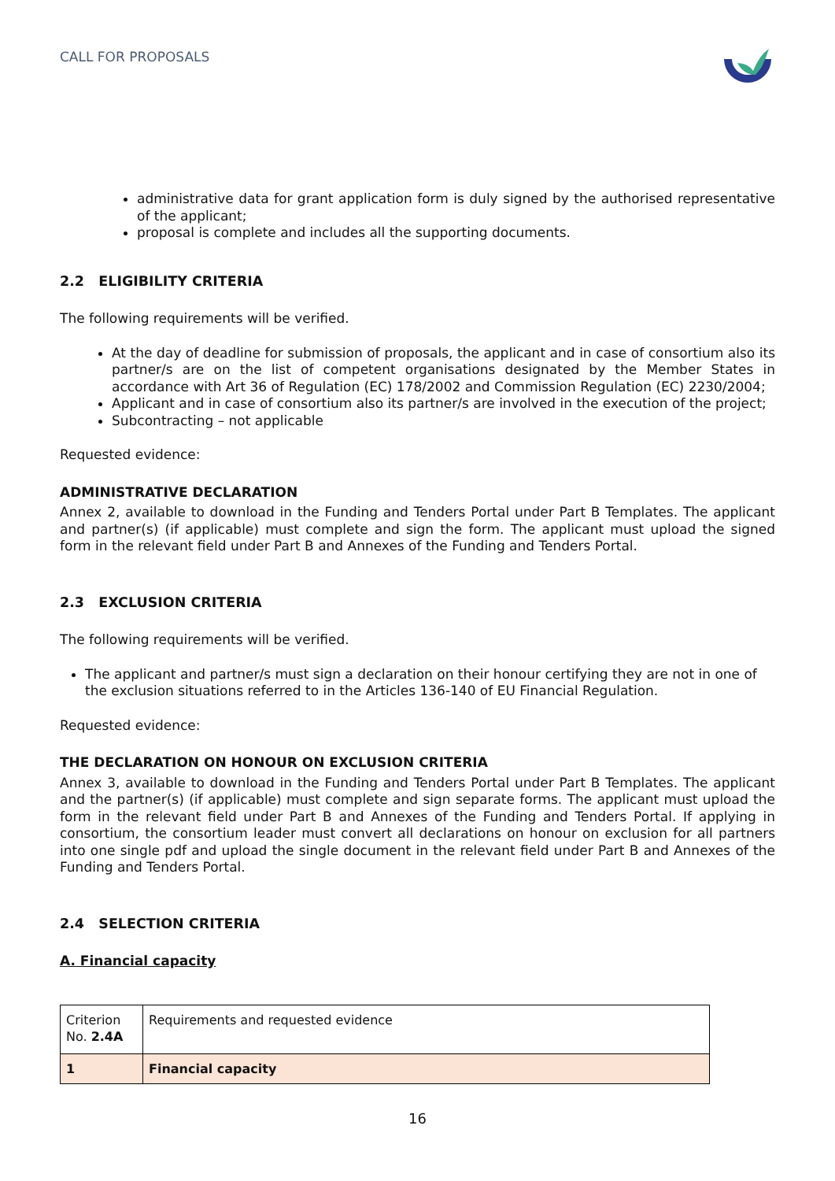CALL FOR PROPOSALS
administrative data for grant application form is duly signed by the authorised representative of the applicant;
proposal is complete and includes all the supporting documents.
2.2 ELIGIBILITY CRITERIA
The following requirements will be verified.
At the day of deadline for submission of proposals, the applicant and in case of consortium also its partner/s are on the list of competent organisations designated by the Member States in accordance with Art 36 of Regulation (EC) 178/2002 and Commission Regulation (EC) 2230/2004;
Applicant and in case of consortium also its partner/s are involved in the execution of the project;
Subcontracting – not applicable
Requested evidence:
ADMINISTRATIVE DECLARATION
Annex 2, available to download in the Funding and Tenders Portal under Part B Templates. The applicant and partner(s) (if applicable) must complete and sign the form. The applicant must upload the signed form in the relevant field under Part B and Annexes of the Funding and Tenders Portal.
2.3 EXCLUSION CRITERIA
The following requirements will be verified.
The applicant and partner/s must sign a declaration on their honour certifying they are not in one of the exclusion situations referred to in the Articles 136-140 of EU Financial Regulation.
Requested evidence:
THE DECLARATION ON HONOUR ON EXCLUSION CRITERIA
Annex 3, available to download in the Funding and Tenders Portal under Part B Templates. The applicant and the partner(s) (if applicable) must complete and sign separate forms. The applicant must upload the form in the relevant field under Part B and Annexes of the Funding and Tenders Portal. If applying in consortium, the consortium leader must convert all declarations on honour on exclusion for all partners into one single pdf and upload the single document in the relevant field under Part B and Annexes of the Funding and Tenders Portal.
2.4 SELECTION CRITERIA
A. Financial capacity
| Criterion No. 2.4A | Requirements and requested evidence |
| 1 | Financial capacity |
16